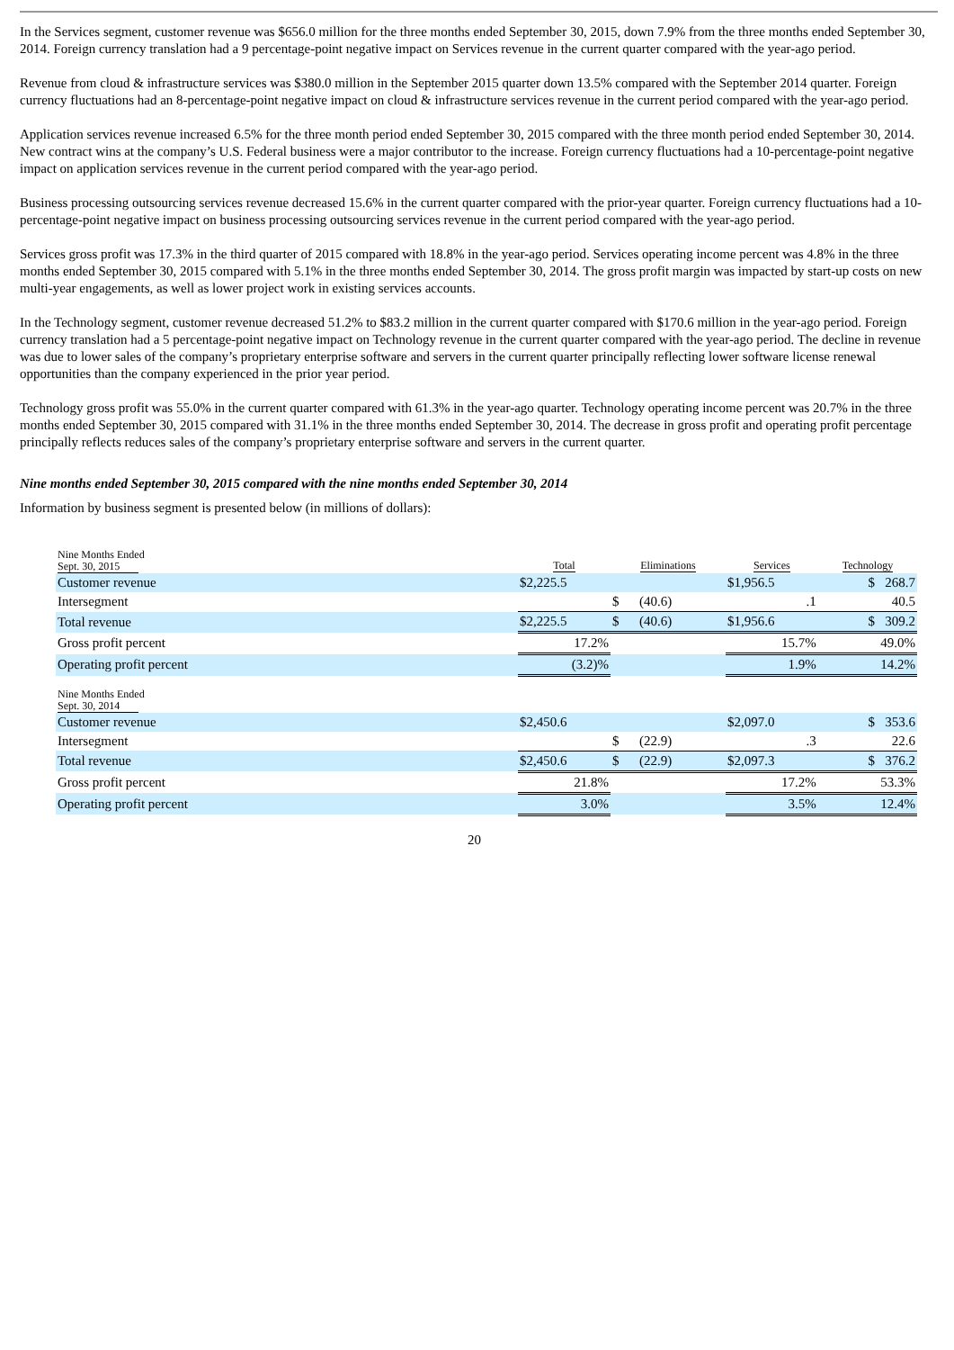In the Services segment, customer revenue was $656.0 million for the three months ended September 30, 2015, down 7.9% from the three months ended September 30, 2014. Foreign currency translation had a 9 percentage-point negative impact on Services revenue in the current quarter compared with the year-ago period.
Revenue from cloud & infrastructure services was $380.0 million in the September 2015 quarter down 13.5% compared with the September 2014 quarter. Foreign currency fluctuations had an 8-percentage-point negative impact on cloud & infrastructure services revenue in the current period compared with the year-ago period.
Application services revenue increased 6.5% for the three month period ended September 30, 2015 compared with the three month period ended September 30, 2014. New contract wins at the company’s U.S. Federal business were a major contributor to the increase. Foreign currency fluctuations had a 10-percentage-point negative impact on application services revenue in the current period compared with the year-ago period.
Business processing outsourcing services revenue decreased 15.6% in the current quarter compared with the prior-year quarter. Foreign currency fluctuations had a 10-percentage-point negative impact on business processing outsourcing services revenue in the current period compared with the year-ago period.
Services gross profit was 17.3% in the third quarter of 2015 compared with 18.8% in the year-ago period. Services operating income percent was 4.8% in the three months ended September 30, 2015 compared with 5.1% in the three months ended September 30, 2014. The gross profit margin was impacted by start-up costs on new multi-year engagements, as well as lower project work in existing services accounts.
In the Technology segment, customer revenue decreased 51.2% to $83.2 million in the current quarter compared with $170.6 million in the year-ago period. Foreign currency translation had a 5 percentage-point negative impact on Technology revenue in the current quarter compared with the year-ago period. The decline in revenue was due to lower sales of the company’s proprietary enterprise software and servers in the current quarter principally reflecting lower software license renewal opportunities than the company experienced in the prior year period.
Technology gross profit was 55.0% in the current quarter compared with 61.3% in the year-ago quarter. Technology operating income percent was 20.7% in the three months ended September 30, 2015 compared with 31.1% in the three months ended September 30, 2014. The decrease in gross profit and operating profit percentage principally reflects reduces sales of the company’s proprietary enterprise software and servers in the current quarter.
Nine months ended September 30, 2015 compared with the nine months ended September 30, 2014
Information by business segment is presented below (in millions of dollars):
| Nine Months Ended Sept. 30, 2015 | Total | Eliminations | Services | Technology |
| Customer revenue | $2,225.5 | | $1,956.5 | $ 268.7 |
| Intersegment | | $ (40.6) | .1 | 40.5 |
| Total revenue | $2,225.5 | $ (40.6) | $1,956.6 | $ 309.2 |
| Gross profit percent | 17.2% | | 15.7% | 49.0% |
| Operating profit percent | (3.2)% | | 1.9% | 14.2% |
| Nine Months Ended Sept. 30, 2014 | | | | |
| Customer revenue | $2,450.6 | | $2,097.0 | $ 353.6 |
| Intersegment | | $ (22.9) | .3 | 22.6 |
| Total revenue | $2,450.6 | $ (22.9) | $2,097.3 | $ 376.2 |
| Gross profit percent | 21.8% | | 17.2% | 53.3% |
| Operating profit percent | 3.0% | | 3.5% | 12.4% |
20